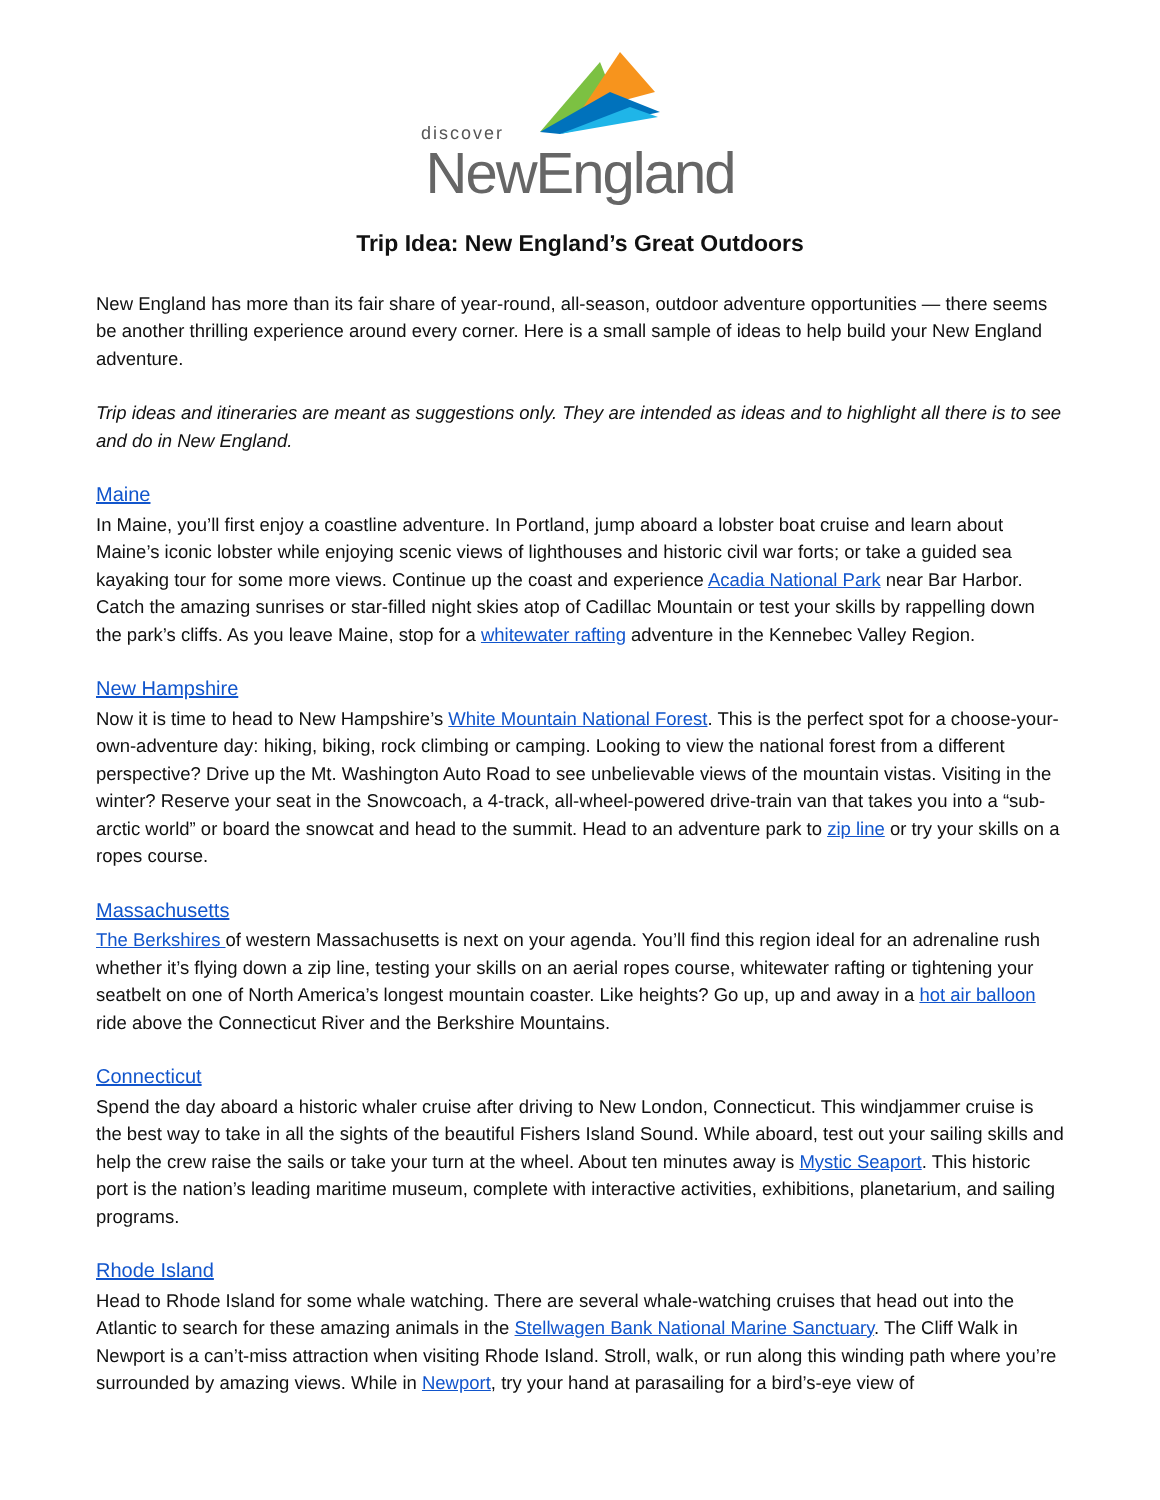discover
NewEngland
Trip Idea: New England’s Great Outdoors
New England has more than its fair share of year-round, all-season, outdoor adventure opportunities — there seems be another thrilling experience around every corner. Here is a small sample of ideas to help build your New England adventure.
Trip ideas and itineraries are meant as suggestions only. They are intended as ideas and to highlight all there is to see and do in New England.
Maine
In Maine, you’ll first enjoy a coastline adventure. In Portland, jump aboard a lobster boat cruise and learn about Maine’s iconic lobster while enjoying scenic views of lighthouses and historic civil war forts; or take a guided sea kayaking tour for some more views. Continue up the coast and experience Acadia National Park near Bar Harbor. Catch the amazing sunrises or star-filled night skies atop of Cadillac Mountain or test your skills by rappelling down the park’s cliffs. As you leave Maine, stop for a whitewater rafting adventure in the Kennebec Valley Region.
New Hampshire
Now it is time to head to New Hampshire’s White Mountain National Forest. This is the perfect spot for a choose-your-own-adventure day: hiking, biking, rock climbing or camping. Looking to view the national forest from a different perspective? Drive up the Mt. Washington Auto Road to see unbelievable views of the mountain vistas. Visiting in the winter? Reserve your seat in the Snowcoach, a 4-track, all-wheel-powered drive-train van that takes you into a “sub-arctic world” or board the snowcat and head to the summit. Head to an adventure park to zip line or try your skills on a ropes course.
Massachusetts
The Berkshires of western Massachusetts is next on your agenda. You’ll find this region ideal for an adrenaline rush whether it’s flying down a zip line, testing your skills on an aerial ropes course, whitewater rafting or tightening your seatbelt on one of North America’s longest mountain coaster. Like heights? Go up, up and away in a hot air balloon ride above the Connecticut River and the Berkshire Mountains.
Connecticut
Spend the day aboard a historic whaler cruise after driving to New London, Connecticut. This windjammer cruise is the best way to take in all the sights of the beautiful Fishers Island Sound. While aboard, test out your sailing skills and help the crew raise the sails or take your turn at the wheel. About ten minutes away is Mystic Seaport. This historic port is the nation’s leading maritime museum, complete with interactive activities, exhibitions, planetarium, and sailing programs.
Rhode Island
Head to Rhode Island for some whale watching. There are several whale-watching cruises that head out into the Atlantic to search for these amazing animals in the Stellwagen Bank National Marine Sanctuary. The Cliff Walk in Newport is a can’t-miss attraction when visiting Rhode Island. Stroll, walk, or run along this winding path where you’re surrounded by amazing views. While in Newport, try your hand at parasailing for a bird’s-eye view of